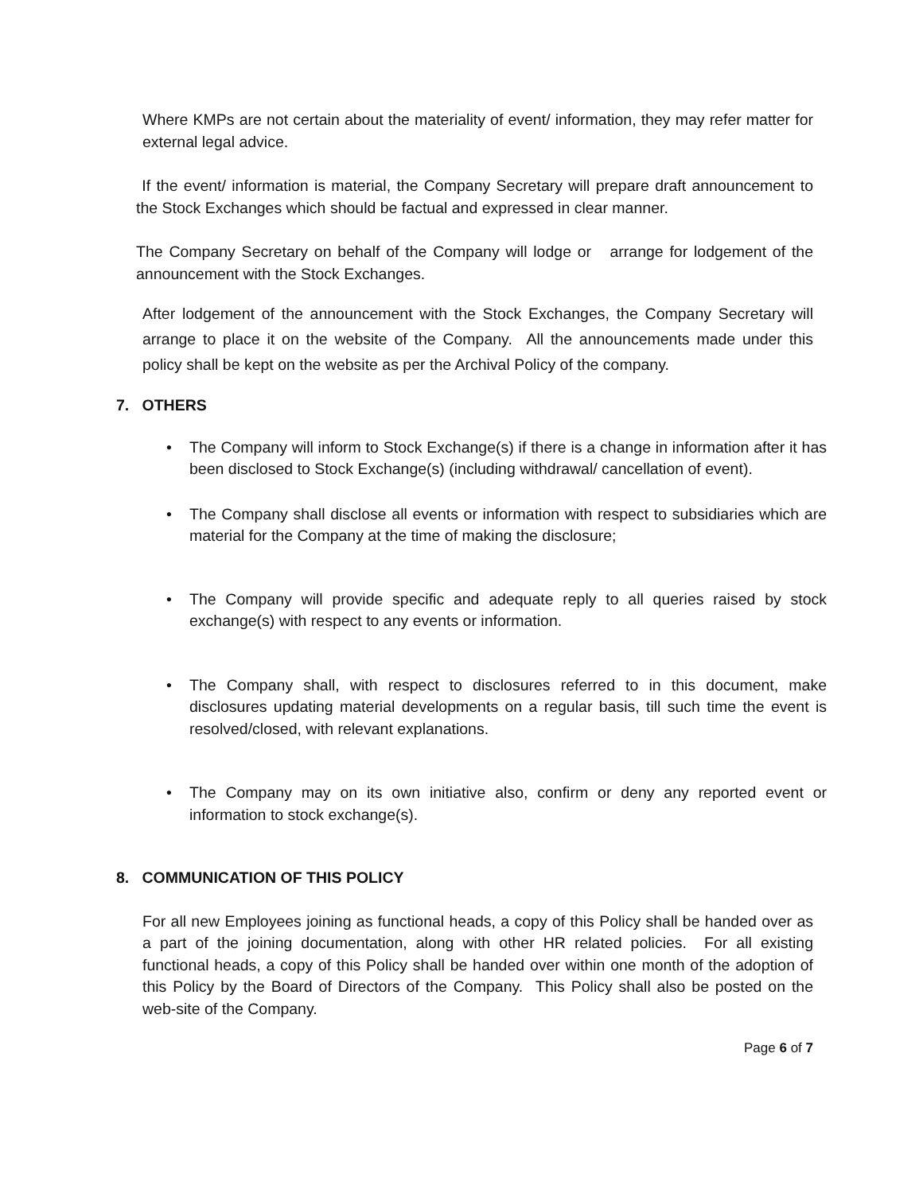Where KMPs are not certain about the materiality of event/ information, they may refer matter for external legal advice.
If the event/ information is material, the Company Secretary will prepare draft announcement to the Stock Exchanges which should be factual and expressed in clear manner.
The Company Secretary on behalf of the Company will lodge or arrange for lodgement of the announcement with the Stock Exchanges.
After lodgement of the announcement with the Stock Exchanges, the Company Secretary will arrange to place it on the website of the Company. All the announcements made under this policy shall be kept on the website as per the Archival Policy of the company.
7. OTHERS
• The Company will inform to Stock Exchange(s) if there is a change in information after it has been disclosed to Stock Exchange(s) (including withdrawal/ cancellation of event).
• The Company shall disclose all events or information with respect to subsidiaries which are material for the Company at the time of making the disclosure;
• The Company will provide specific and adequate reply to all queries raised by stock exchange(s) with respect to any events or information.
• The Company shall, with respect to disclosures referred to in this document, make disclosures updating material developments on a regular basis, till such time the event is resolved/closed, with relevant explanations.
• The Company may on its own initiative also, confirm or deny any reported event or information to stock exchange(s).
8. COMMUNICATION OF THIS POLICY
For all new Employees joining as functional heads, a copy of this Policy shall be handed over as a part of the joining documentation, along with other HR related policies. For all existing functional heads, a copy of this Policy shall be handed over within one month of the adoption of this Policy by the Board of Directors of the Company. This Policy shall also be posted on the web-site of the Company.
Page 6 of 7